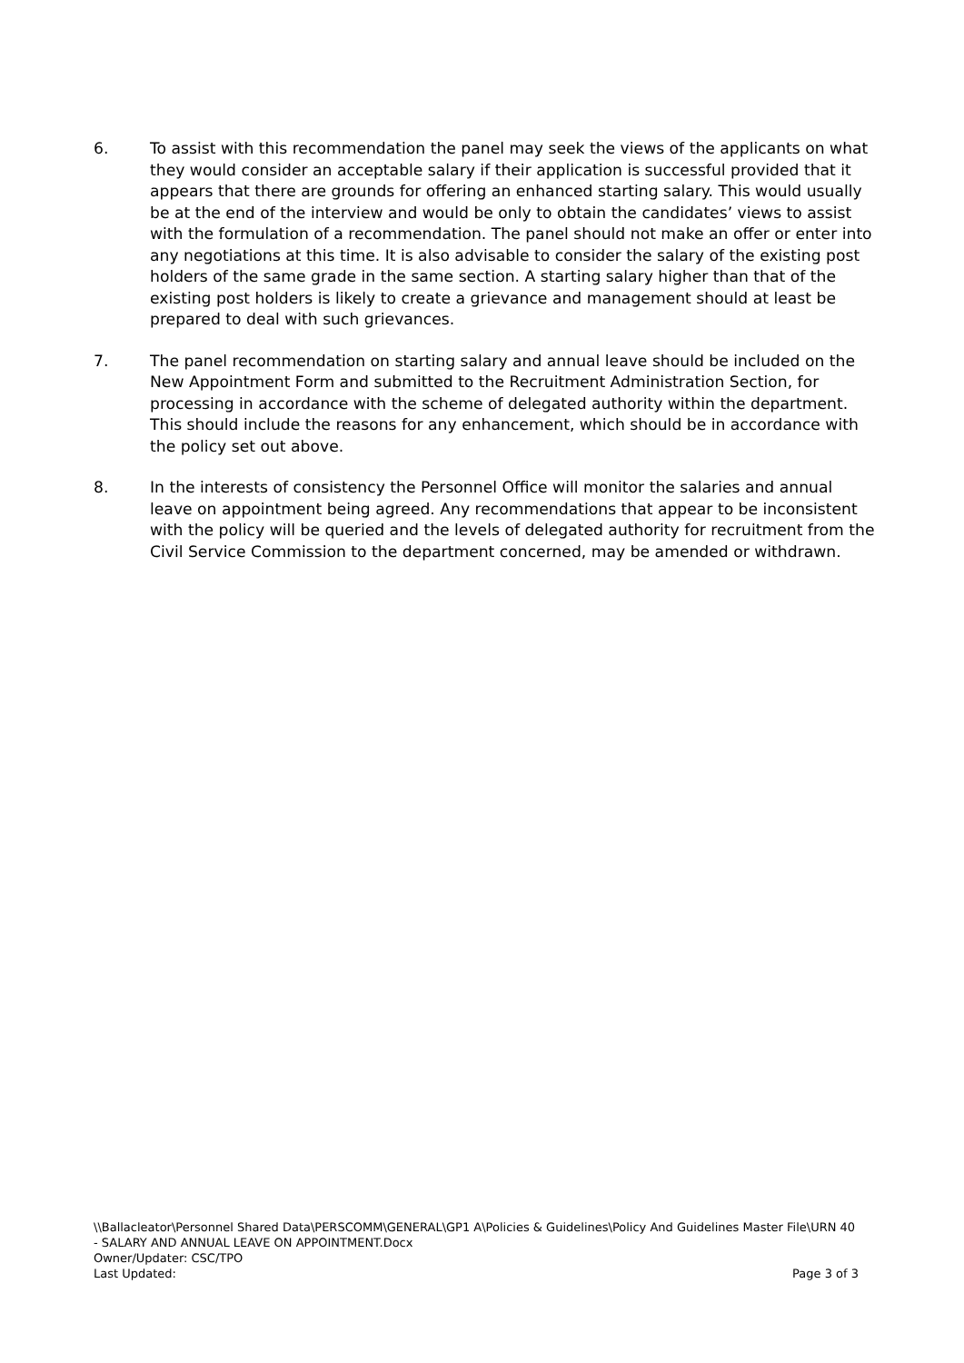6. To assist with this recommendation the panel may seek the views of the applicants on what they would consider an acceptable salary if their application is successful provided that it appears that there are grounds for offering an enhanced starting salary. This would usually be at the end of the interview and would be only to obtain the candidates’ views to assist with the formulation of a recommendation. The panel should not make an offer or enter into any negotiations at this time. It is also advisable to consider the salary of the existing post holders of the same grade in the same section. A starting salary higher than that of the existing post holders is likely to create a grievance and management should at least be prepared to deal with such grievances.
7. The panel recommendation on starting salary and annual leave should be included on the New Appointment Form and submitted to the Recruitment Administration Section, for processing in accordance with the scheme of delegated authority within the department. This should include the reasons for any enhancement, which should be in accordance with the policy set out above.
8. In the interests of consistency the Personnel Office will monitor the salaries and annual leave on appointment being agreed. Any recommendations that appear to be inconsistent with the policy will be queried and the levels of delegated authority for recruitment from the Civil Service Commission to the department concerned, may be amended or withdrawn.
\\Ballacleator\Personnel Shared Data\PERSCOMM\GENERAL\GP1 A\Policies & Guidelines\Policy And Guidelines Master File\URN 40 - SALARY AND ANNUAL LEAVE ON APPOINTMENT.Docx
Owner/Updater: CSC/TPO
Last Updated: Page 3 of 3